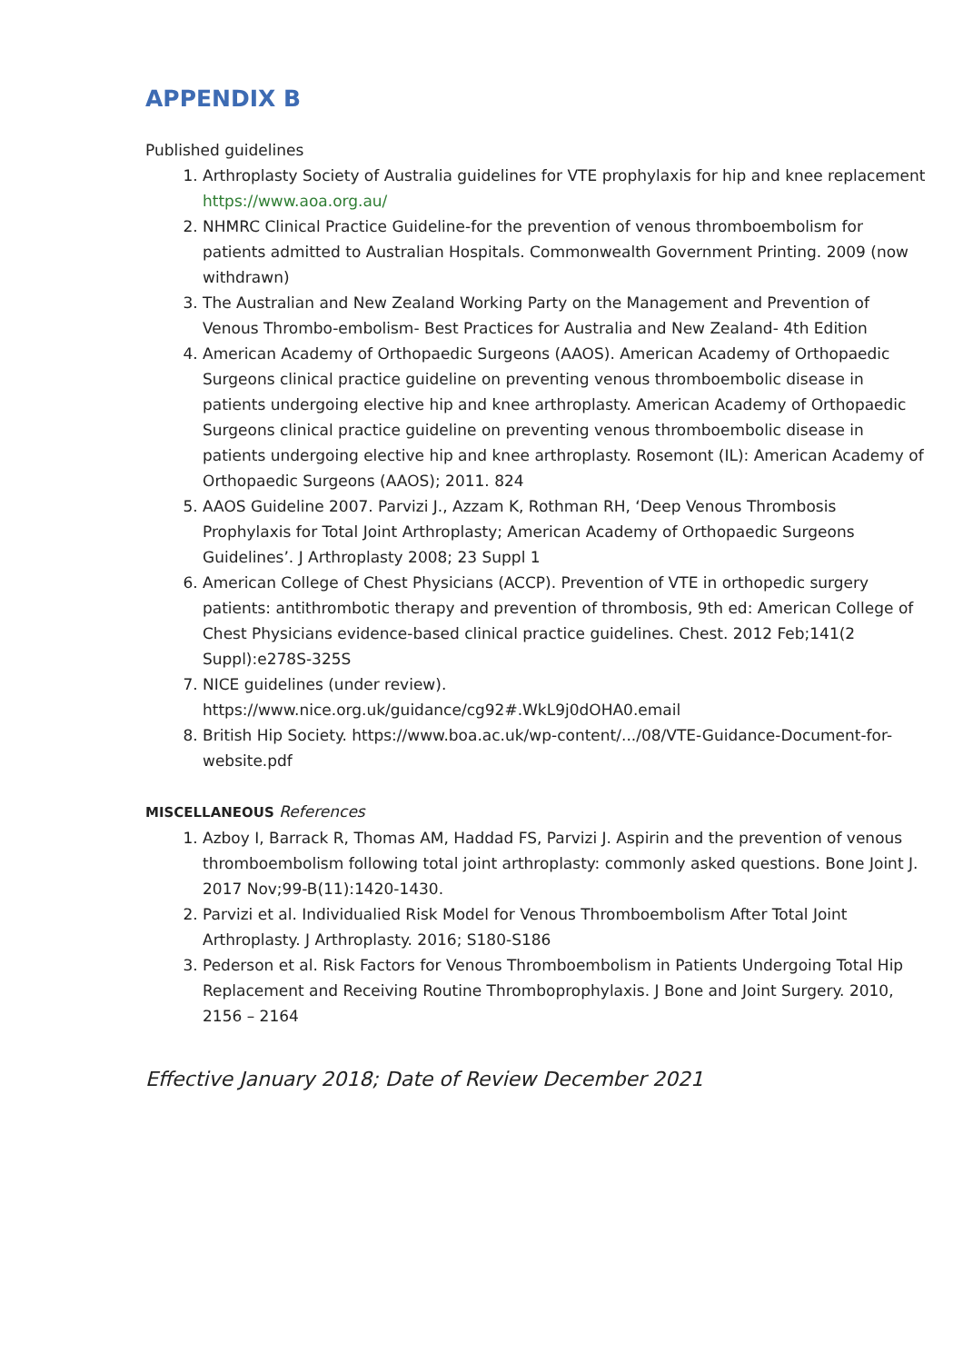APPENDIX B
Published guidelines
1. Arthroplasty Society of Australia guidelines for VTE prophylaxis for hip and knee replacement https://www.aoa.org.au/
2. NHMRC Clinical Practice Guideline-for the prevention of venous thromboembolism for patients admitted to Australian Hospitals. Commonwealth Government Printing. 2009 (now withdrawn)
3. The Australian and New Zealand Working Party on the Management and Prevention of Venous Thrombo-embolism- Best Practices for Australia and New Zealand- 4th Edition
4. American Academy of Orthopaedic Surgeons (AAOS). American Academy of Orthopaedic Surgeons clinical practice guideline on preventing venous thromboembolic disease in patients undergoing elective hip and knee arthroplasty. American Academy of Orthopaedic Surgeons clinical practice guideline on preventing venous thromboembolic disease in patients undergoing elective hip and knee arthroplasty. Rosemont (IL): American Academy of Orthopaedic Surgeons (AAOS); 2011. 824
5. AAOS Guideline 2007. Parvizi J., Azzam K, Rothman RH, ‘Deep Venous Thrombosis Prophylaxis for Total Joint Arthroplasty; American Academy of Orthopaedic Surgeons Guidelines’. J Arthroplasty 2008; 23 Suppl 1
6. American College of Chest Physicians (ACCP). Prevention of VTE in orthopedic surgery patients: antithrombotic therapy and prevention of thrombosis, 9th ed: American College of Chest Physicians evidence-based clinical practice guidelines. Chest. 2012 Feb;141(2 Suppl):e278S-325S
7. NICE guidelines (under review). https://www.nice.org.uk/guidance/cg92#.WkL9j0dOHA0.email
8. British Hip Society. https://www.boa.ac.uk/wp-content/.../08/VTE-Guidance-Document-for-website.pdf
MISCELLANEOUS References
1. Azboy I, Barrack R, Thomas AM, Haddad FS, Parvizi J. Aspirin and the prevention of venous thromboembolism following total joint arthroplasty: commonly asked questions. Bone Joint J. 2017 Nov;99-B(11):1420-1430.
2. Parvizi et al. Individualied Risk Model for Venous Thromboembolism After Total Joint Arthroplasty. J Arthroplasty. 2016; S180-S186
3. Pederson et al. Risk Factors for Venous Thromboembolism in Patients Undergoing Total Hip Replacement and Receiving Routine Thromboprophylaxis. J Bone and Joint Surgery. 2010, 2156 – 2164
Effective January 2018; Date of Review December 2021